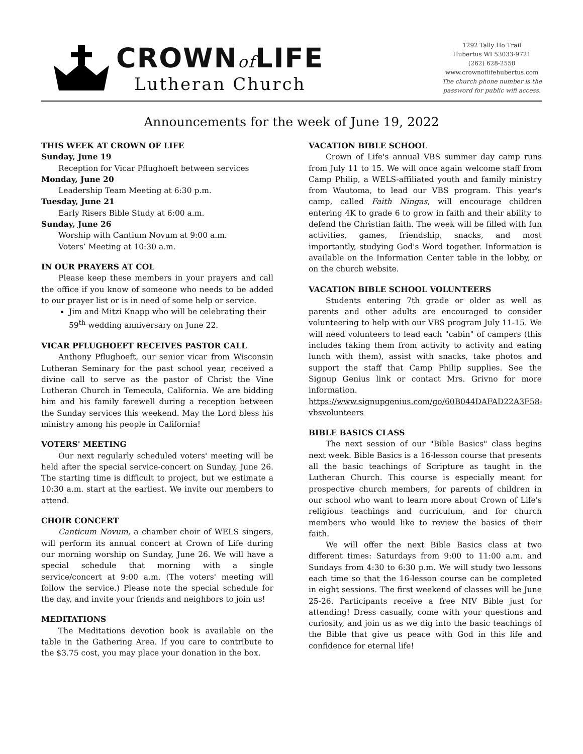CROWNof LIFE
Lutheran Church
1292 Tally Ho Trail
Hubertus WI 53033-9721
(262) 628-2550
www.crownoflifehubertus.com
The church phone number is the
password for public wifi access.
Announcements for the week of June 19, 2022
THIS WEEK AT CROWN OF LIFE
Sunday, June 19
Reception for Vicar Pflughoeft between services
Monday, June 20
Leadership Team Meeting at 6:30 p.m.
Tuesday, June 21
Early Risers Bible Study at 6:00 a.m.
Sunday, June 26
Worship with Cantium Novum at 9:00 a.m.
Voters’ Meeting at 10:30 a.m.
IN OUR PRAYERS AT COL
Please keep these members in your prayers and call the office if you know of someone who needs to be added to our prayer list or is in need of some help or service.
Jim and Mitzi Knapp who will be celebrating their 59<sup>th</sup> wedding anniversary on June 22.
VICAR PFLUGHOEFT RECEIVES PASTOR CALL
Anthony Pflughoeft, our senior vicar from Wisconsin Lutheran Seminary for the past school year, received a divine call to serve as the pastor of Christ the Vine Lutheran Church in Temecula, California. We are bidding him and his family farewell during a reception between the Sunday services this weekend. May the Lord bless his ministry among his people in California!
VOTERS' MEETING
Our next regularly scheduled voters' meeting will be held after the special service-concert on Sunday, June 26. The starting time is difficult to project, but we estimate a 10:30 a.m. start at the earliest. We invite our members to attend.
CHOIR CONCERT
Canticum Novum, a chamber choir of WELS singers, will perform its annual concert at Crown of Life during our morning worship on Sunday, June 26. We will have a special schedule that morning with a single service/concert at 9:00 a.m. (The voters' meeting will follow the service.) Please note the special schedule for the day, and invite your friends and neighbors to join us!
MEDITATIONS
The Meditations devotion book is available on the table in the Gathering Area. If you care to contribute to the $3.75 cost, you may place your donation in the box.
VACATION BIBLE SCHOOL
Crown of Life's annual VBS summer day camp runs from July 11 to 15. We will once again welcome staff from Camp Philip, a WELS-affiliated youth and family ministry from Wautoma, to lead our VBS program. This year's camp, called Faith Ningas, will encourage children entering 4K to grade 6 to grow in faith and their ability to defend the Christian faith. The week will be filled with fun activities, games, friendship, snacks, and most importantly, studying God's Word together. Information is available on the Information Center table in the lobby, or on the church website.
VACATION BIBLE SCHOOL VOLUNTEERS
Students entering 7th grade or older as well as parents and other adults are encouraged to consider volunteering to help with our VBS program July 11-15. We will need volunteers to lead each "cabin" of campers (this includes taking them from activity to activity and eating lunch with them), assist with snacks, take photos and support the staff that Camp Philip supplies. See the Signup Genius link or contact Mrs. Grivno for more information.
https://www.signupgenius.com/go/60B044DAFAD22A3F58-vbsvolunteers
BIBLE BASICS CLASS
The next session of our "Bible Basics" class begins next week. Bible Basics is a 16-lesson course that presents all the basic teachings of Scripture as taught in the Lutheran Church. This course is especially meant for prospective church members, for parents of children in our school who want to learn more about Crown of Life's religious teachings and curriculum, and for church members who would like to review the basics of their faith.
We will offer the next Bible Basics class at two different times: Saturdays from 9:00 to 11:00 a.m. and Sundays from 4:30 to 6:30 p.m. We will study two lessons each time so that the 16-lesson course can be completed in eight sessions. The first weekend of classes will be June 25-26. Participants receive a free NIV Bible just for attending! Dress casually, come with your questions and curiosity, and join us as we dig into the basic teachings of the Bible that give us peace with God in this life and confidence for eternal life!